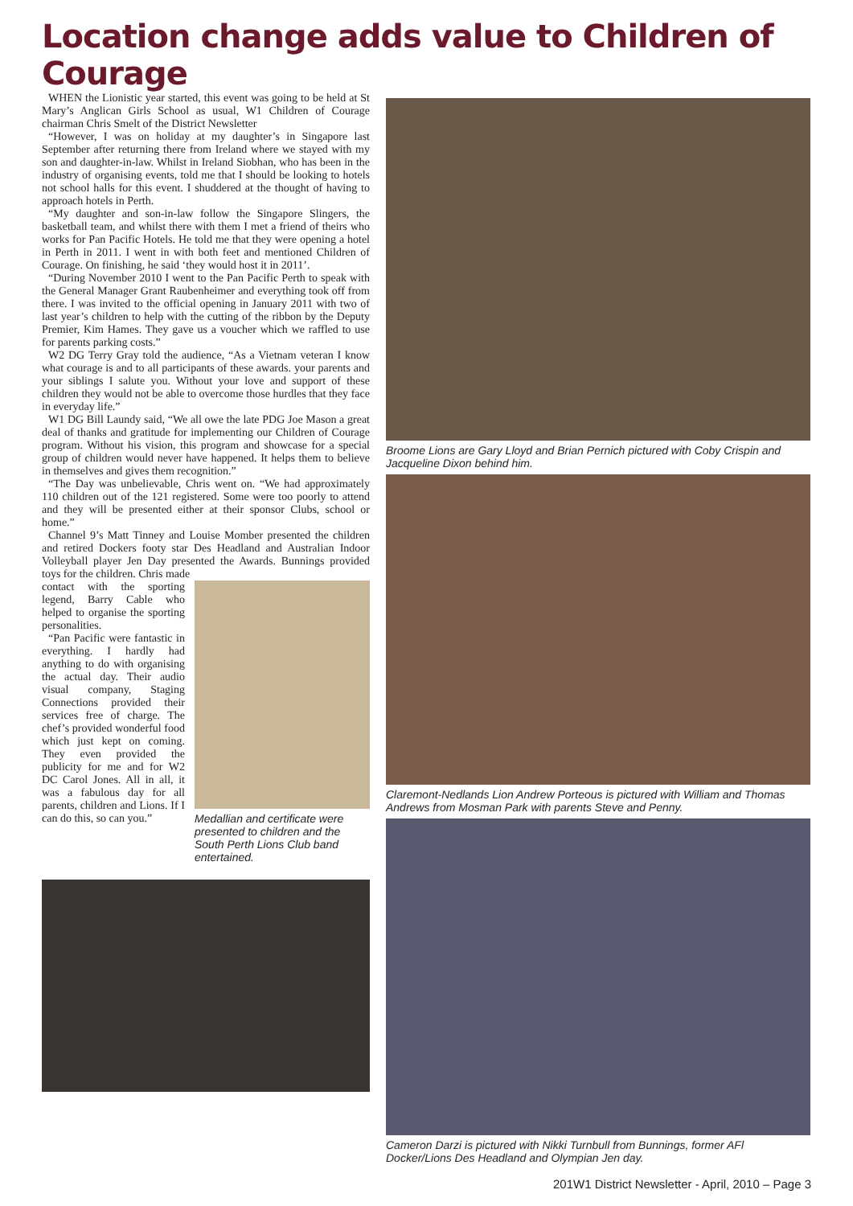Location change adds value to Children of Courage
WHEN the Lionistic year started, this event was going to be held at St Mary’s Anglican Girls School as usual, W1 Children of Courage chairman Chris Smelt of the District Newsletter
“However, I was on holiday at my daughter’s in Singapore last September after returning there from Ireland where we stayed with my son and daughter-in-law. Whilst in Ireland Siobhan, who has been in the industry of organising events, told me that I should be looking to hotels not school halls for this event. I shuddered at the thought of having to approach hotels in Perth.
“My daughter and son-in-law follow the Singapore Slingers, the basketball team, and whilst there with them I met a friend of theirs who works for Pan Pacific Hotels. He told me that they were opening a hotel in Perth in 2011. I went in with both feet and mentioned Children of Courage. On finishing, he said ‘they would host it in 2011’.
“During November 2010 I went to the Pan Pacific Perth to speak with the General Manager Grant Raubenheimer and everything took off from there. I was invited to the official opening in January 2011 with two of last year’s children to help with the cutting of the ribbon by the Deputy Premier, Kim Hames. They gave us a voucher which we raffled to use for parents parking costs.”
W2 DG Terry Gray told the audience, “As a Vietnam veteran I know what courage is and to all participants of these awards. your parents and your siblings I salute you. Without your love and support of these children they would not be able to overcome those hurdles that they face in everyday life.”
W1 DG Bill Laundy said, “We all owe the late PDG Joe Mason a great deal of thanks and gratitude for implementing our Children of Courage program. Without his vision, this program and showcase for a special group of children would never have happened. It helps them to believe in themselves and gives them recognition.”
“The Day was unbelievable, Chris went on. “We had approximately 110 children out of the 121 registered. Some were too poorly to attend and they will be presented either at their sponsor Clubs, school or home.”
Channel 9’s Matt Tinney and Louise Momber presented the children and retired Dockers footy star Des Headland and Australian Indoor Volleyball player Jen Day presented the Awards. Bunnings provided toys for the children. Chris made
contact with the sporting legend, Barry Cable who helped to organise the sporting personalities.
“Pan Pacific were fantastic in everything. I hardly had anything to do with organising the actual day. Their audio visual company, Staging Connections provided their services free of charge. The chef’s provided wonderful food which just kept on coming. They even provided the publicity for me and for W2 DC Carol Jones. All in all, it was a fabulous day for all parents, children and Lions. If I can do this, so can you.”
Medallian and certificate were presented to children and the South Perth Lions Club band entertained.
Broome Lions are Gary Lloyd and Brian Pernich pictured with Coby Crispin and Jacqueline Dixon behind him.
Claremont-Nedlands Lion Andrew Porteous is pictured with William and Thomas Andrews from Mosman Park with parents Steve and Penny.
Cameron Darzi is pictured with Nikki Turnbull from Bunnings, former AFl Docker/Lions Des Headland and Olympian Jen day.
201W1 District Newsletter - April, 2010 – Page 3